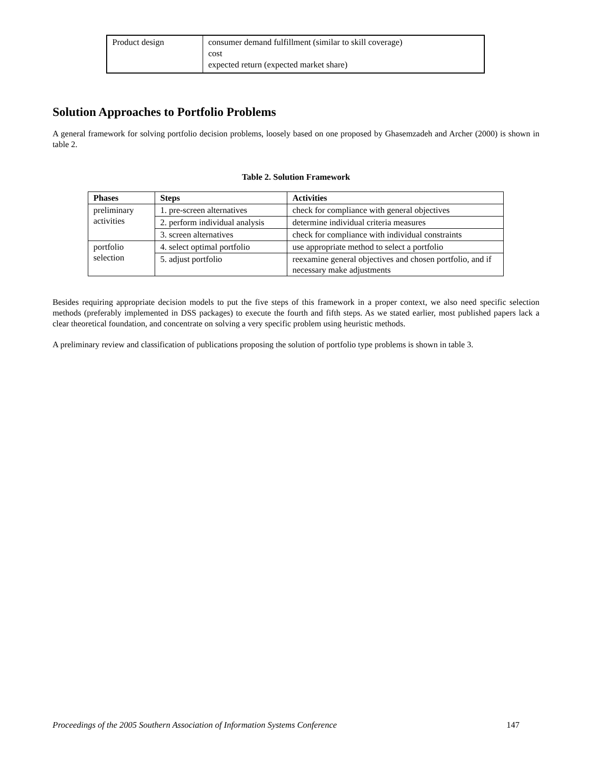| Product design | consumer demand fulfillment (similar to skill coverage) cost expected return (expected market share) |
Solution Approaches to Portfolio Problems
A general framework for solving portfolio decision problems, loosely based on one proposed by Ghasemzadeh and Archer (2000) is shown in table 2.
Table 2. Solution Framework
| Phases | Steps | Activities |
| --- | --- | --- |
| preliminary activities | 1. pre-screen alternatives | check for compliance with general objectives |
| | 2. perform individual analysis | determine individual criteria measures |
| | 3. screen alternatives | check for compliance with individual constraints |
| portfolio selection | 4. select optimal portfolio | use appropriate method to select a portfolio |
| | 5. adjust portfolio | reexamine general objectives and chosen portfolio, and if necessary make adjustments |
Besides requiring appropriate decision models to put the five steps of this framework in a proper context, we also need specific selection methods (preferably implemented in DSS packages) to execute the fourth and fifth steps. As we stated earlier, most published papers lack a clear theoretical foundation, and concentrate on solving a very specific problem using heuristic methods.
A preliminary review and classification of publications proposing the solution of portfolio type problems is shown in table 3.
Proceedings of the 2005 Southern Association of Information Systems Conference 147